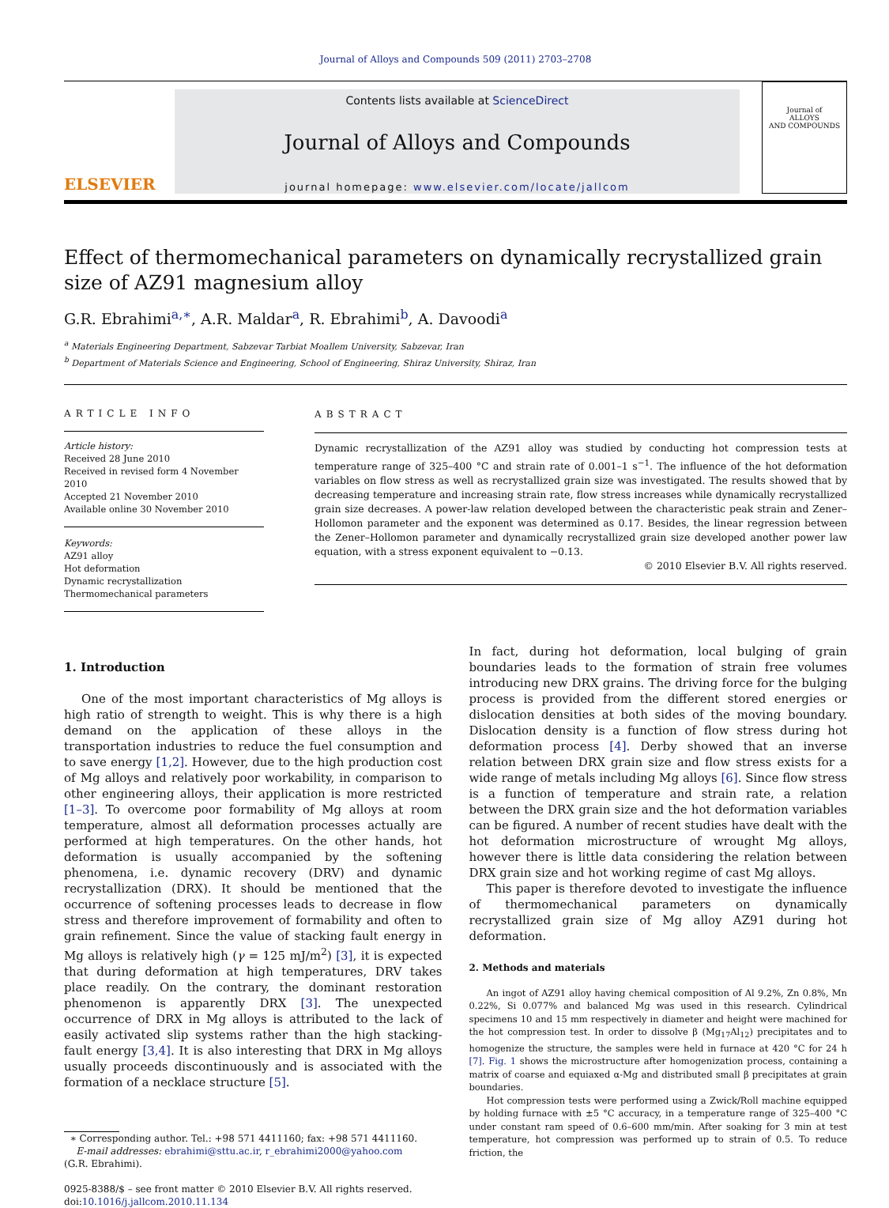Journal of Alloys and Compounds 509 (2011) 2703–2708
ELSEVIER
Contents lists available at ScienceDirect
Journal of Alloys and Compounds
journal homepage: www.elsevier.com/locate/jallcom
Journal of
ALLOYS
AND COMPOUNDS
Effect of thermomechanical parameters on dynamically recrystallized grain size of AZ91 magnesium alloy
G.R. Ebrahimi<sup>a,∗</sup>, A.R. Maldar<sup>a</sup>, R. Ebrahimi<sup>b</sup>, A. Davoodi<sup>a</sup>
<sup>a</sup> Materials Engineering Department, Sabzevar Tarbiat Moallem University, Sabzevar, Iran
<sup>b</sup> Department of Materials Science and Engineering, School of Engineering, Shiraz University, Shiraz, Iran
ARTICLE INFO
Article history:
Received 28 June 2010
Received in revised form 4 November 2010
Accepted 21 November 2010
Available online 30 November 2010
Keywords:
AZ91 alloy
Hot deformation
Dynamic recrystallization
Thermomechanical parameters
ABSTRACT
Dynamic recrystallization of the AZ91 alloy was studied by conducting hot compression tests at temperature range of 325–400 °C and strain rate of 0.001–1 s<sup>−1</sup>. The influence of the hot deformation variables on flow stress as well as recrystallized grain size was investigated. The results showed that by decreasing temperature and increasing strain rate, flow stress increases while dynamically recrystallized grain size decreases. A power-law relation developed between the characteristic peak strain and Zener–Hollomon parameter and the exponent was determined as 0.17. Besides, the linear regression between the Zener–Hollomon parameter and dynamically recrystallized grain size developed another power law equation, with a stress exponent equivalent to −0.13.
© 2010 Elsevier B.V. All rights reserved.
1. Introduction
One of the most important characteristics of Mg alloys is high ratio of strength to weight. This is why there is a high demand on the application of these alloys in the transportation industries to reduce the fuel consumption and to save energy [1,2]. However, due to the high production cost of Mg alloys and relatively poor workability, in comparison to other engineering alloys, their application is more restricted [1–3]. To overcome poor formability of Mg alloys at room temperature, almost all deformation processes actually are performed at high temperatures. On the other hands, hot deformation is usually accompanied by the softening phenomena, i.e. dynamic recovery (DRV) and dynamic recrystallization (DRX). It should be mentioned that the occurrence of softening processes leads to decrease in flow stress and therefore improvement of formability and often to grain refinement. Since the value of stacking fault energy in Mg alloys is relatively high (γ = 125 mJ/m<sup>2</sup>) [3], it is expected that during deformation at high temperatures, DRV takes place readily. On the contrary, the dominant restoration phenomenon is apparently DRX [3]. The unexpected occurrence of DRX in Mg alloys is attributed to the lack of easily activated slip systems rather than the high stacking-fault energy [3,4]. It is also interesting that DRX in Mg alloys usually proceeds discontinuously and is associated with the formation of a necklace structure [5].
∗ Corresponding author. Tel.: +98 571 4411160; fax: +98 571 4411160.
E-mail addresses: ebrahimi@sttu.ac.ir, r_ebrahimi2000@yahoo.com
(G.R. Ebrahimi).
0925-8388/$ – see front matter © 2010 Elsevier B.V. All rights reserved.
doi:10.1016/j.jallcom.2010.11.134
In fact, during hot deformation, local bulging of grain boundaries leads to the formation of strain free volumes introducing new DRX grains. The driving force for the bulging process is provided from the different stored energies or dislocation densities at both sides of the moving boundary. Dislocation density is a function of flow stress during hot deformation process [4]. Derby showed that an inverse relation between DRX grain size and flow stress exists for a wide range of metals including Mg alloys [6]. Since flow stress is a function of temperature and strain rate, a relation between the DRX grain size and the hot deformation variables can be figured. A number of recent studies have dealt with the hot deformation microstructure of wrought Mg alloys, however there is little data considering the relation between DRX grain size and hot working regime of cast Mg alloys.
This paper is therefore devoted to investigate the influence of thermomechanical parameters on dynamically recrystallized grain size of Mg alloy AZ91 during hot deformation.
2. Methods and materials
An ingot of AZ91 alloy having chemical composition of Al 9.2%, Zn 0.8%, Mn 0.22%, Si 0.077% and balanced Mg was used in this research. Cylindrical specimens 10 and 15 mm respectively in diameter and height were machined for the hot compression test. In order to dissolve β (Mg<sub>17</sub>Al<sub>12</sub>) precipitates and to homogenize the structure, the samples were held in furnace at 420 °C for 24 h [7]. Fig. 1 shows the microstructure after homogenization process, containing a matrix of coarse and equiaxed α-Mg and distributed small β precipitates at grain boundaries.
Hot compression tests were performed using a Zwick/Roll machine equipped by holding furnace with ±5 °C accuracy, in a temperature range of 325–400 °C under constant ram speed of 0.6–600 mm/min. After soaking for 3 min at test temperature, hot compression was performed up to strain of 0.5. To reduce friction, the